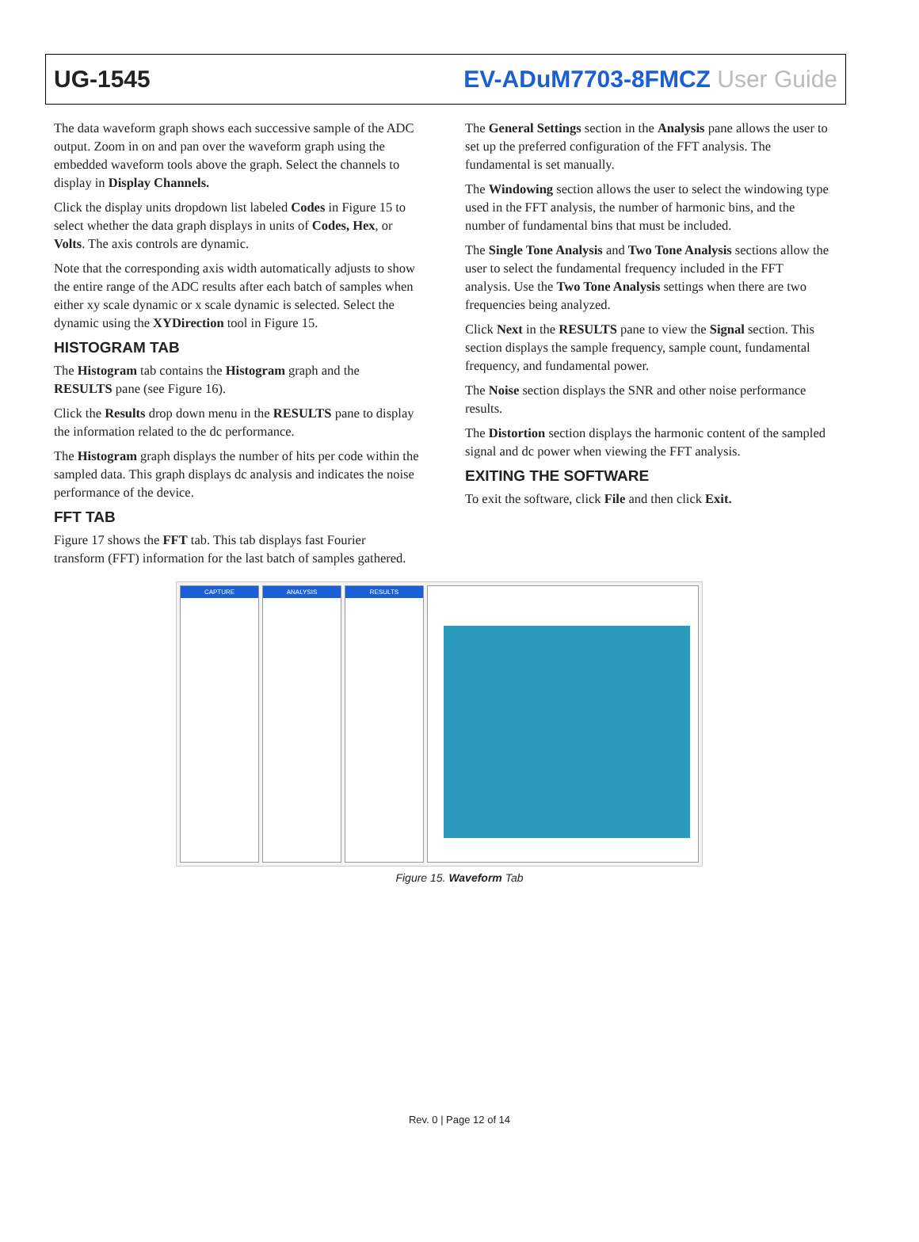UG-1545 EV-ADuM7703-8FMCZ User Guide
The data waveform graph shows each successive sample of the ADC output. Zoom in on and pan over the waveform graph using the embedded waveform tools above the graph. Select the channels to display in Display Channels.
Click the display units dropdown list labeled Codes in Figure 15 to select whether the data graph displays in units of Codes, Hex, or Volts. The axis controls are dynamic.
Note that the corresponding axis width automatically adjusts to show the entire range of the ADC results after each batch of samples when either xy scale dynamic or x scale dynamic is selected. Select the dynamic using the XYDirection tool in Figure 15.
HISTOGRAM TAB
The Histogram tab contains the Histogram graph and the RESULTS pane (see Figure 16).
Click the Results drop down menu in the RESULTS pane to display the information related to the dc performance.
The Histogram graph displays the number of hits per code within the sampled data. This graph displays dc analysis and indicates the noise performance of the device.
FFT TAB
Figure 17 shows the FFT tab. This tab displays fast Fourier transform (FFT) information for the last batch of samples gathered.
The General Settings section in the Analysis pane allows the user to set up the preferred configuration of the FFT analysis. The fundamental is set manually.
The Windowing section allows the user to select the windowing type used in the FFT analysis, the number of harmonic bins, and the number of fundamental bins that must be included.
The Single Tone Analysis and Two Tone Analysis sections allow the user to select the fundamental frequency included in the FFT analysis. Use the Two Tone Analysis settings when there are two frequencies being analyzed.
Click Next in the RESULTS pane to view the Signal section. This section displays the sample frequency, sample count, fundamental frequency, and fundamental power.
The Noise section displays the SNR and other noise performance results.
The Distortion section displays the harmonic content of the sampled signal and dc power when viewing the FFT analysis.
EXITING THE SOFTWARE
To exit the software, click File and then click Exit.
CAPTURE ANALYSIS RESULTS
Figure 15. Waveform Tab
Rev. 0 | Page 12 of 14